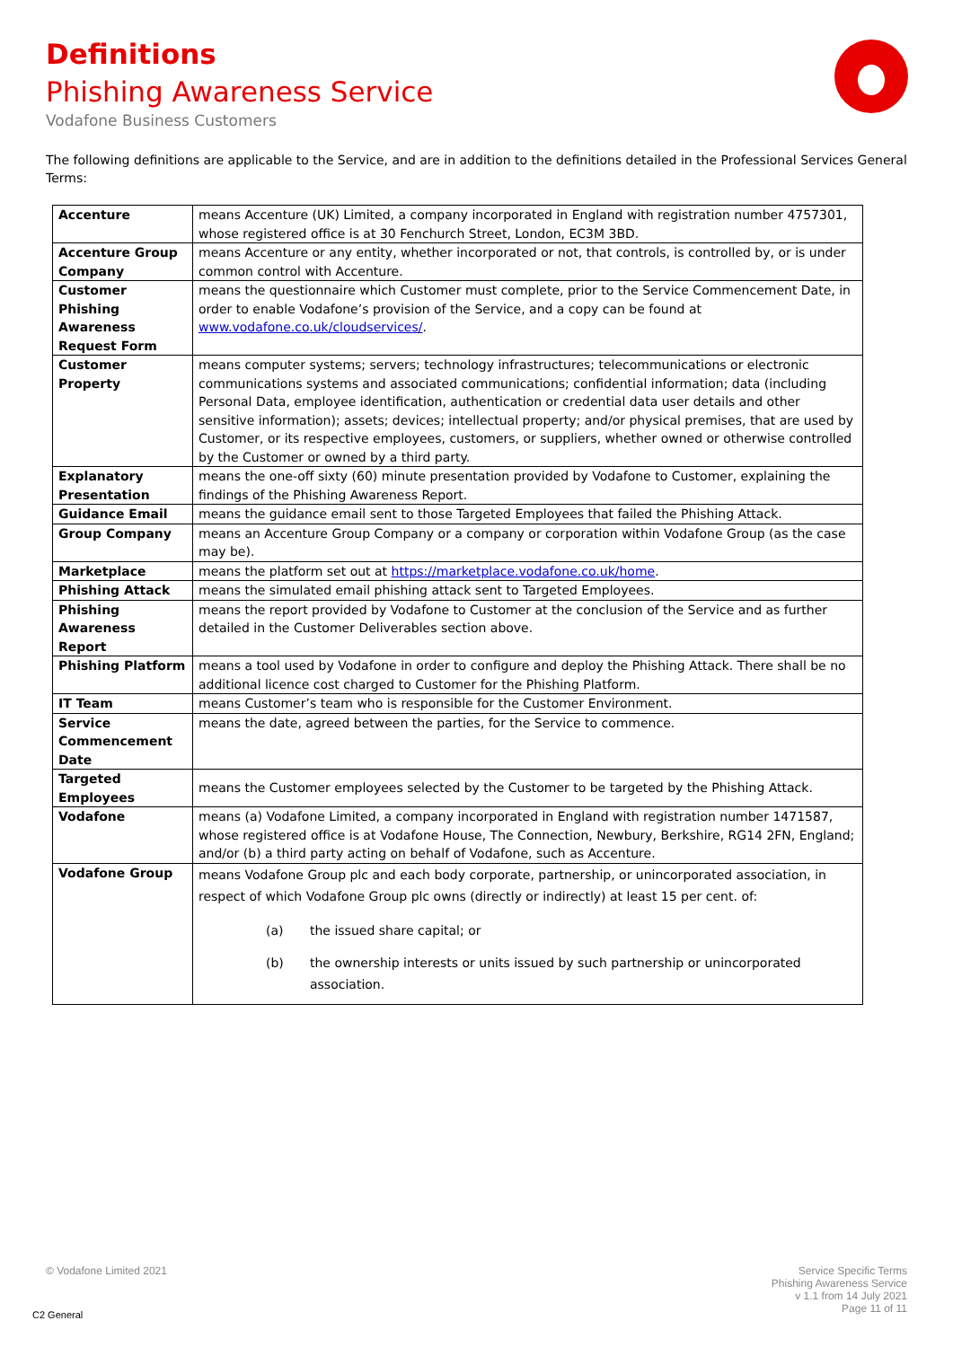Definitions
Phishing Awareness Service
Vodafone Business Customers
The following definitions are applicable to the Service, and are in addition to the definitions detailed in the Professional Services General Terms:
| Accenture | means Accenture (UK) Limited, a company incorporated in England with registration number 4757301, whose registered office is at 30 Fenchurch Street, London, EC3M 3BD. |
| Accenture Group Company | means Accenture or any entity, whether incorporated or not, that controls, is controlled by, or is under common control with Accenture. |
| Customer Phishing Awareness Request Form | means the questionnaire which Customer must complete, prior to the Service Commencement Date, in order to enable Vodafone’s provision of the Service, and a copy can be found at www.vodafone.co.uk/cloudservices/ . |
| Customer Property | means computer systems; servers; technology infrastructures; telecommunications or electronic communications systems and associated communications; confidential information; data (including Personal Data, employee identification, authentication or credential data user details and other sensitive information); assets; devices; intellectual property; and/or physical premises, that are used by Customer, or its respective employees, customers, or suppliers, whether owned or otherwise controlled by the Customer or owned by a third party. |
| Explanatory Presentation | means the one-off sixty (60) minute presentation provided by Vodafone to Customer, explaining the findings of the Phishing Awareness Report. |
| Guidance Email | means the guidance email sent to those Targeted Employees that failed the Phishing Attack. |
| Group Company | means an Accenture Group Company or a company or corporation within Vodafone Group (as the case may be). |
| Marketplace | means the platform set out at https://marketplace.vodafone.co.uk/home . |
| Phishing Attack | means the simulated email phishing attack sent to Targeted Employees. |
| Phishing Awareness Report | means the report provided by Vodafone to Customer at the conclusion of the Service and as further detailed in the Customer Deliverables section above. |
| Phishing Platform | means a tool used by Vodafone in order to configure and deploy the Phishing Attack. There shall be no additional licence cost charged to Customer for the Phishing Platform. |
| IT Team | means Customer’s team who is responsible for the Customer Environment. |
| Service Commencement Date | means the date, agreed between the parties, for the Service to commence. |
| Targeted Employees | means the Customer employees selected by the Customer to be targeted by the Phishing Attack. |
| Vodafone | means (a) Vodafone Limited, a company incorporated in England with registration number 1471587, whose registered office is at Vodafone House, The Connection, Newbury, Berkshire, RG14 2FN, England; and/or (b) a third party acting on behalf of Vodafone, such as Accenture. |
| Vodafone Group | means Vodafone Group plc and each body corporate, partnership, or unincorporated association, in respect of which Vodafone Group plc owns (directly or indirectly) at least 15 per cent. of: (a) the issued share capital; or (b) the ownership interests or units issued by such partnership or unincorporated association. |
© Vodafone Limited 2021
Service Specific Terms
Phishing Awareness Service
v 1.1 from 14 July 2021
Page 11 of 11
C2 General